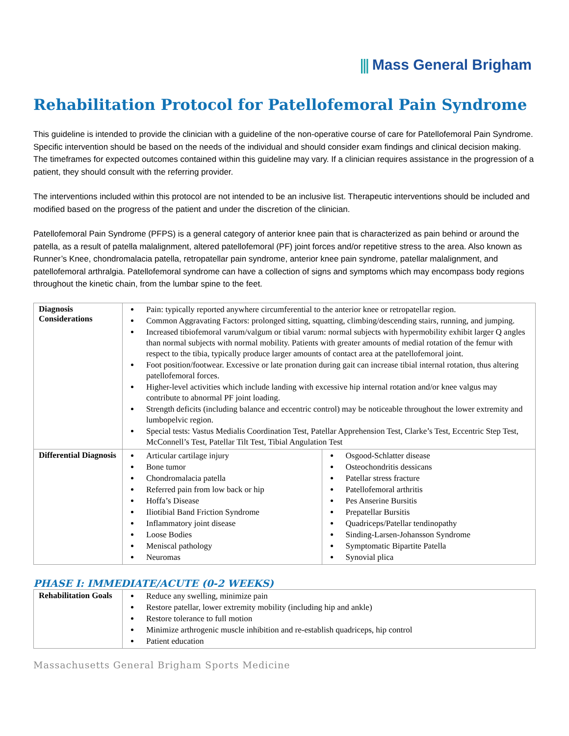⫼ Mass General Brigham
Rehabilitation Protocol for Patellofemoral Pain Syndrome
This guideline is intended to provide the clinician with a guideline of the non-operative course of care for Patellofemoral Pain Syndrome. Specific intervention should be based on the needs of the individual and should consider exam findings and clinical decision making. The timeframes for expected outcomes contained within this guideline may vary. If a clinician requires assistance in the progression of a patient, they should consult with the referring provider.
The interventions included within this protocol are not intended to be an inclusive list. Therapeutic interventions should be included and modified based on the progress of the patient and under the discretion of the clinician.
Patellofemoral Pain Syndrome (PFPS) is a general category of anterior knee pain that is characterized as pain behind or around the patella, as a result of patella malalignment, altered patellofemoral (PF) joint forces and/or repetitive stress to the area. Also known as Runner’s Knee, chondromalacia patella, retropatellar pain syndrome, anterior knee pain syndrome, patellar malalignment, and patellofemoral arthralgia. Patellofemoral syndrome can have a collection of signs and symptoms which may encompass body regions throughout the kinetic chain, from the lumbar spine to the feet.
| Diagnosis Considerations | Pain: typically reported anywhere circumferential to the anterior knee or retropatellar region. Common Aggravating Factors: prolonged sitting, squatting, climbing/descending stairs, running, and jumping. Increased tibiofemoral varum/valgum or tibial varum: normal subjects with hypermobility exhibit larger Q angles than normal subjects with normal mobility. Patients with greater amounts of medial rotation of the femur with respect to the tibia, typically produce larger amounts of contact area at the patellofemoral joint. Foot position/footwear. Excessive or late pronation during gait can increase tibial internal rotation, thus altering patellofemoral forces. Higher-level activities which include landing with excessive hip internal rotation and/or knee valgus may contribute to abnormal PF joint loading. Strength deficits (including balance and eccentric control) may be noticeable throughout the lower extremity and lumbopelvic region. Special tests: Vastus Medialis Coordination Test, Patellar Apprehension Test, Clarke’s Test, Eccentric Step Test, McConnell’s Test, Patellar Tilt Test, Tibial Angulation Test | |
| Differential Diagnosis | Articular cartilage injury Bone tumor Chondromalacia patella Referred pain from low back or hip Hoffa’s Disease Iliotibial Band Friction Syndrome Inflammatory joint disease Loose Bodies Meniscal pathology Neuromas | Osgood-Schlatter disease Osteochondritis dessicans Patellar stress fracture Patellofemoral arthritis Pes Anserine Bursitis Prepatellar Bursitis Quadriceps/Patellar tendinopathy Sinding-Larsen-Johansson Syndrome Symptomatic Bipartite Patella Synovial plica |
PHASE I: IMMEDIATE/ACUTE (0-2 WEEKS)
| Rehabilitation Goals | Reduce any swelling, minimize pain Restore patellar, lower extremity mobility (including hip and ankle) Restore tolerance to full motion Minimize arthrogenic muscle inhibition and re-establish quadriceps, hip control Patient education |
Massachusetts General Brigham Sports Medicine